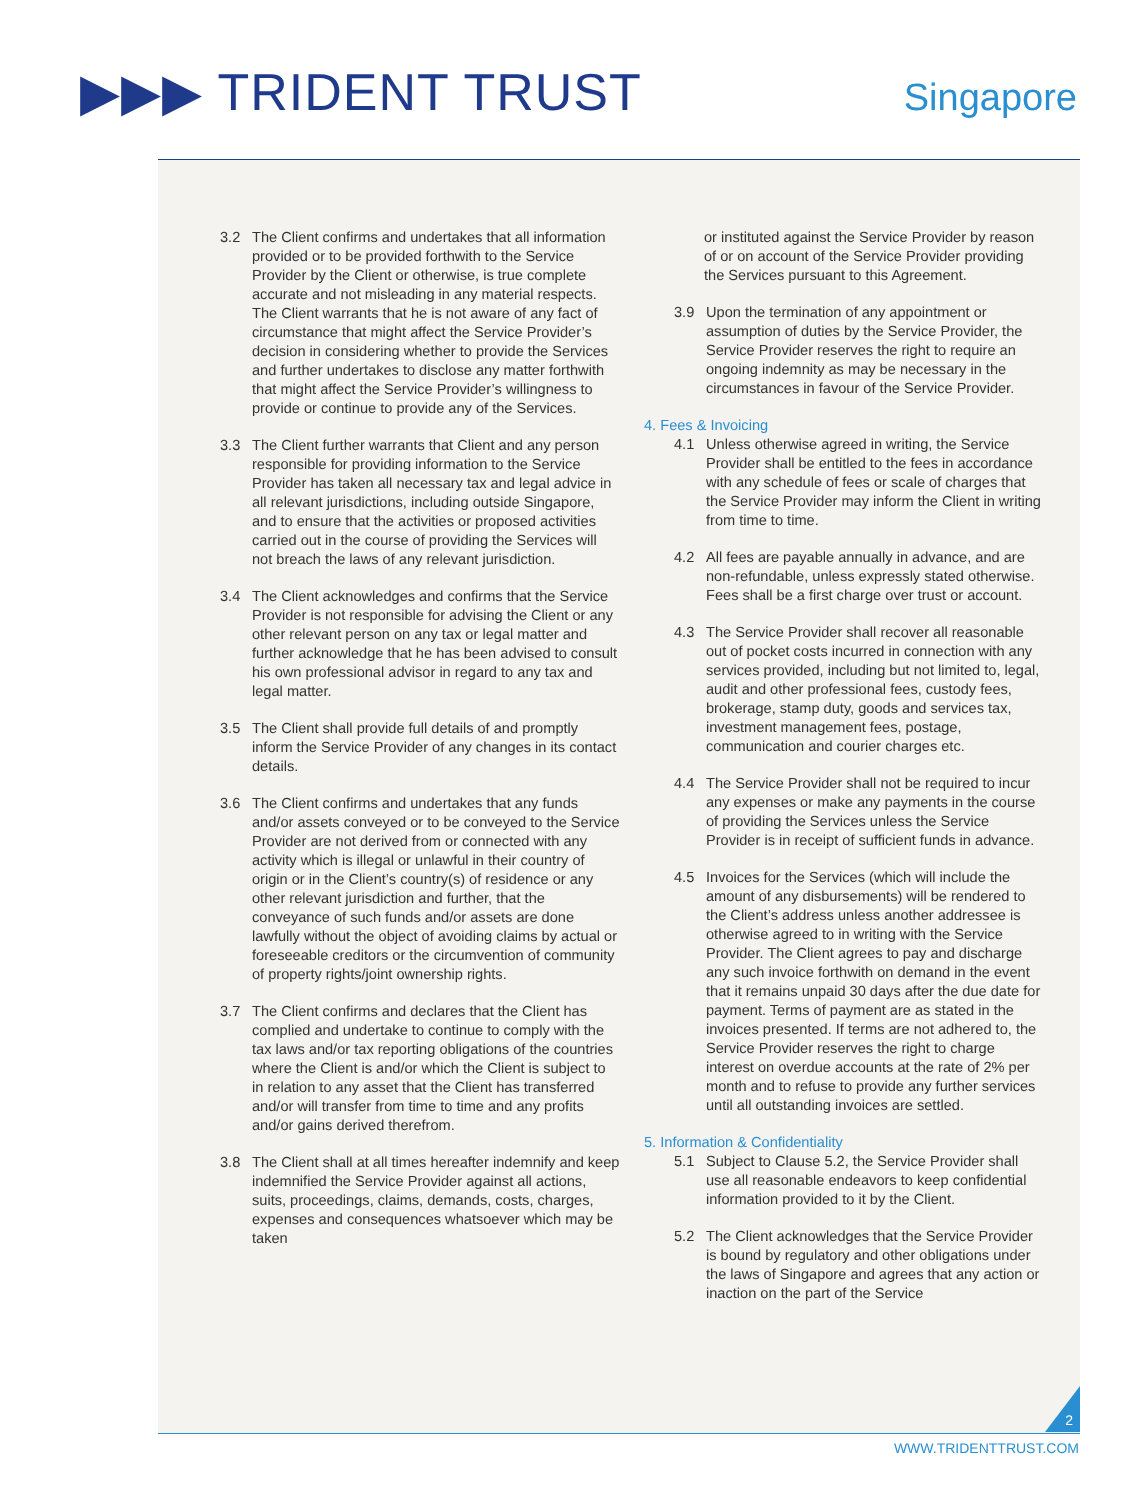▶▶▶ TRIDENT TRUST Singapore
3.2 The Client confirms and undertakes that all information provided or to be provided forthwith to the Service Provider by the Client or otherwise, is true complete accurate and not misleading in any material respects. The Client warrants that he is not aware of any fact of circumstance that might affect the Service Provider’s decision in considering whether to provide the Services and further undertakes to disclose any matter forthwith that might affect the Service Provider’s willingness to provide or continue to provide any of the Services.
3.3 The Client further warrants that Client and any person responsible for providing information to the Service Provider has taken all necessary tax and legal advice in all relevant jurisdictions, including outside Singapore, and to ensure that the activities or proposed activities carried out in the course of providing the Services will not breach the laws of any relevant jurisdiction.
3.4 The Client acknowledges and confirms that the Service Provider is not responsible for advising the Client or any other relevant person on any tax or legal matter and further acknowledge that he has been advised to consult his own professional advisor in regard to any tax and legal matter.
3.5 The Client shall provide full details of and promptly inform the Service Provider of any changes in its contact details.
3.6 The Client confirms and undertakes that any funds and/or assets conveyed or to be conveyed to the Service Provider are not derived from or connected with any activity which is illegal or unlawful in their country of origin or in the Client’s country(s) of residence or any other relevant jurisdiction and further, that the conveyance of such funds and/or assets are done lawfully without the object of avoiding claims by actual or foreseeable creditors or the circumvention of community of property rights/joint ownership rights.
3.7 The Client confirms and declares that the Client has complied and undertake to continue to comply with the tax laws and/or tax reporting obligations of the countries where the Client is and/or which the Client is subject to in relation to any asset that the Client has transferred and/or will transfer from time to time and any profits and/or gains derived therefrom.
3.8 The Client shall at all times hereafter indemnify and keep indemnified the Service Provider against all actions, suits, proceedings, claims, demands, costs, charges, expenses and consequences whatsoever which may be taken
or instituted against the Service Provider by reason of or on account of the Service Provider providing the Services pursuant to this Agreement.
3.9 Upon the termination of any appointment or assumption of duties by the Service Provider, the Service Provider reserves the right to require an ongoing indemnity as may be necessary in the circumstances in favour of the Service Provider.
4. Fees & Invoicing
4.1 Unless otherwise agreed in writing, the Service Provider shall be entitled to the fees in accordance with any schedule of fees or scale of charges that the Service Provider may inform the Client in writing from time to time.
4.2 All fees are payable annually in advance, and are non-refundable, unless expressly stated otherwise. Fees shall be a first charge over trust or account.
4.3 The Service Provider shall recover all reasonable out of pocket costs incurred in connection with any services provided, including but not limited to, legal, audit and other professional fees, custody fees, brokerage, stamp duty, goods and services tax, investment management fees, postage, communication and courier charges etc.
4.4 The Service Provider shall not be required to incur any expenses or make any payments in the course of providing the Services unless the Service Provider is in receipt of sufficient funds in advance.
4.5 Invoices for the Services (which will include the amount of any disbursements) will be rendered to the Client’s address unless another addressee is otherwise agreed to in writing with the Service Provider. The Client agrees to pay and discharge any such invoice forthwith on demand in the event that it remains unpaid 30 days after the due date for payment. Terms of payment are as stated in the invoices presented. If terms are not adhered to, the Service Provider reserves the right to charge interest on overdue accounts at the rate of 2% per month and to refuse to provide any further services until all outstanding invoices are settled.
5. Information & Confidentiality
5.1 Subject to Clause 5.2, the Service Provider shall use all reasonable endeavors to keep confidential information provided to it by the Client.
5.2 The Client acknowledges that the Service Provider is bound by regulatory and other obligations under the laws of Singapore and agrees that any action or inaction on the part of the Service
2
WWW.TRIDENTTRUST.COM